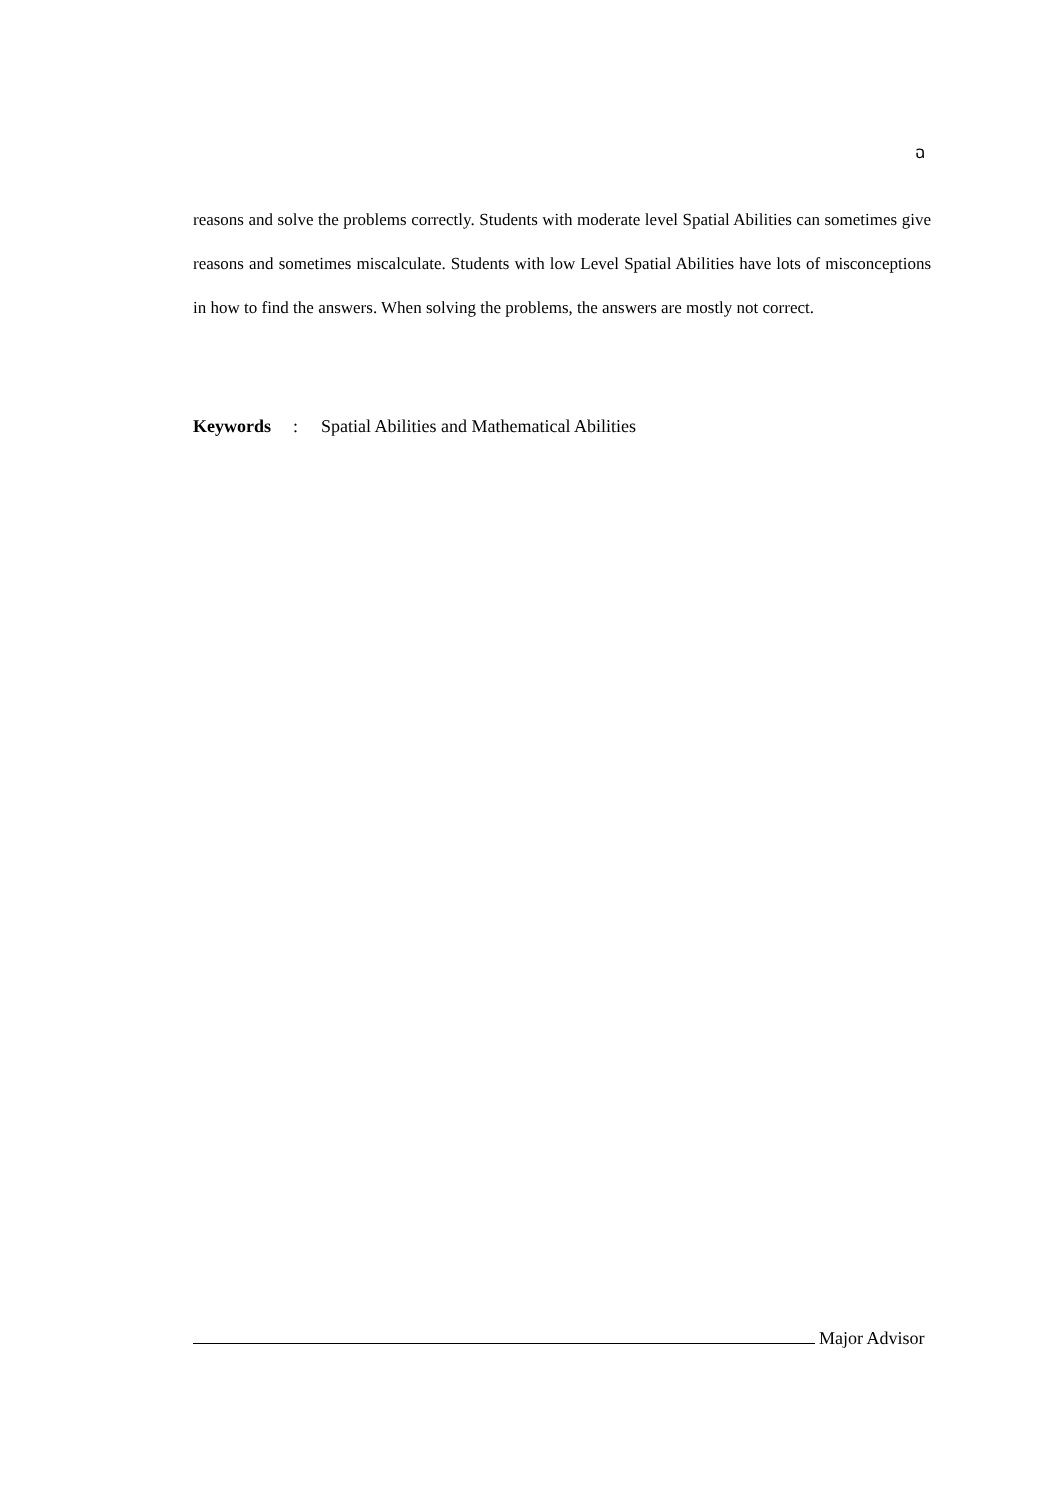ฉ
reasons and solve the problems correctly. Students with moderate level Spatial Abilities can sometimes give reasons and sometimes miscalculate. Students with low Level Spatial Abilities have lots of misconceptions in how to find the answers. When solving the problems, the answers are mostly not correct.
Keywords: Spatial Abilities and Mathematical Abilities
Major Advisor